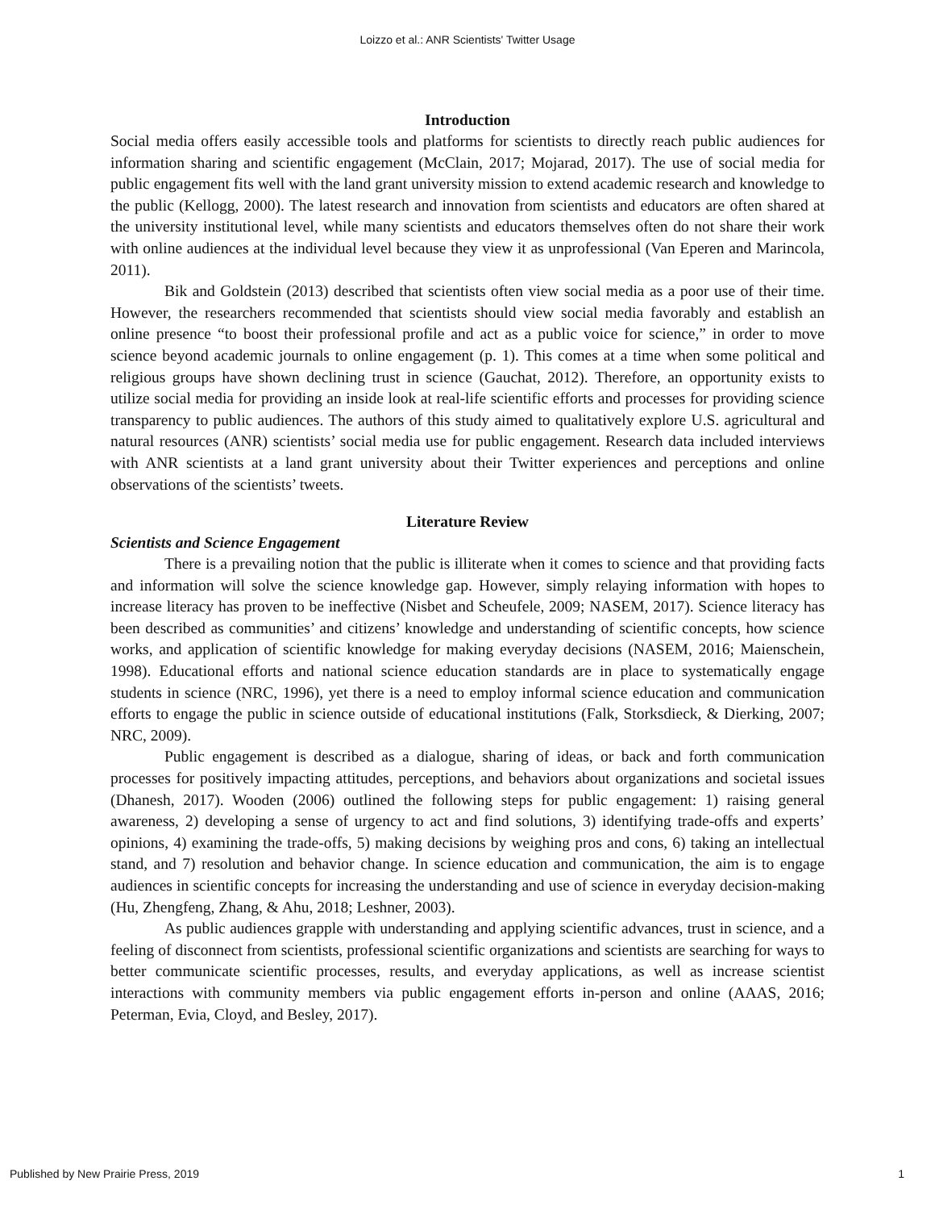Loizzo et al.: ANR Scientists' Twitter Usage
Introduction
Social media offers easily accessible tools and platforms for scientists to directly reach public audiences for information sharing and scientific engagement (McClain, 2017; Mojarad, 2017). The use of social media for public engagement fits well with the land grant university mission to extend academic research and knowledge to the public (Kellogg, 2000). The latest research and innovation from scientists and educators are often shared at the university institutional level, while many scientists and educators themselves often do not share their work with online audiences at the individual level because they view it as unprofessional (Van Eperen and Marincola, 2011).
Bik and Goldstein (2013) described that scientists often view social media as a poor use of their time. However, the researchers recommended that scientists should view social media favorably and establish an online presence “to boost their professional profile and act as a public voice for science,” in order to move science beyond academic journals to online engagement (p. 1). This comes at a time when some political and religious groups have shown declining trust in science (Gauchat, 2012). Therefore, an opportunity exists to utilize social media for providing an inside look at real-life scientific efforts and processes for providing science transparency to public audiences. The authors of this study aimed to qualitatively explore U.S. agricultural and natural resources (ANR) scientists’ social media use for public engagement. Research data included interviews with ANR scientists at a land grant university about their Twitter experiences and perceptions and online observations of the scientists’ tweets.
Literature Review
Scientists and Science Engagement
There is a prevailing notion that the public is illiterate when it comes to science and that providing facts and information will solve the science knowledge gap. However, simply relaying information with hopes to increase literacy has proven to be ineffective (Nisbet and Scheufele, 2009; NASEM, 2017). Science literacy has been described as communities’ and citizens’ knowledge and understanding of scientific concepts, how science works, and application of scientific knowledge for making everyday decisions (NASEM, 2016; Maienschein, 1998). Educational efforts and national science education standards are in place to systematically engage students in science (NRC, 1996), yet there is a need to employ informal science education and communication efforts to engage the public in science outside of educational institutions (Falk, Storksdieck, & Dierking, 2007; NRC, 2009).
Public engagement is described as a dialogue, sharing of ideas, or back and forth communication processes for positively impacting attitudes, perceptions, and behaviors about organizations and societal issues (Dhanesh, 2017). Wooden (2006) outlined the following steps for public engagement: 1) raising general awareness, 2) developing a sense of urgency to act and find solutions, 3) identifying trade-offs and experts’ opinions, 4) examining the trade-offs, 5) making decisions by weighing pros and cons, 6) taking an intellectual stand, and 7) resolution and behavior change. In science education and communication, the aim is to engage audiences in scientific concepts for increasing the understanding and use of science in everyday decision-making (Hu, Zhengfeng, Zhang, & Ahu, 2018; Leshner, 2003).
As public audiences grapple with understanding and applying scientific advances, trust in science, and a feeling of disconnect from scientists, professional scientific organizations and scientists are searching for ways to better communicate scientific processes, results, and everyday applications, as well as increase scientist interactions with community members via public engagement efforts in-person and online (AAAS, 2016; Peterman, Evia, Cloyd, and Besley, 2017).
Published by New Prairie Press, 2019 1